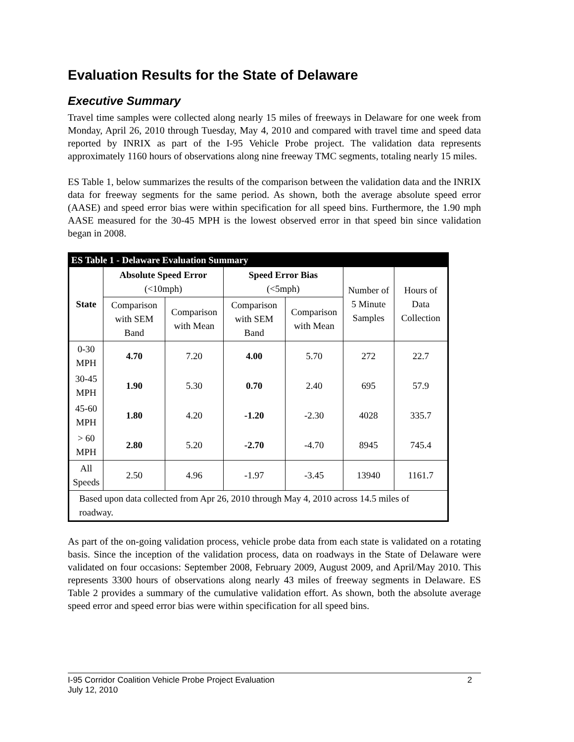Evaluation Results for the State of Delaware
Executive Summary
Travel time samples were collected along nearly 15 miles of freeways in Delaware for one week from Monday, April 26, 2010 through Tuesday, May 4, 2010 and compared with travel time and speed data reported by INRIX as part of the I-95 Vehicle Probe project. The validation data represents approximately 1160 hours of observations along nine freeway TMC segments, totaling nearly 15 miles.
ES Table 1, below summarizes the results of the comparison between the validation data and the INRIX data for freeway segments for the same period. As shown, both the average absolute speed error (AASE) and speed error bias were within specification for all speed bins. Furthermore, the 1.90 mph AASE measured for the 30-45 MPH is the lowest observed error in that speed bin since validation began in 2008.
| ES Table 1 - Delaware Evaluation Summary | | | | | | |
| --- | --- | --- | --- | --- | --- | --- |
| State | Absolute Speed Error (<10mph) | | Speed Error Bias (<5mph) | | Number of 5 Minute Samples | Hours of Data Collection |
| | Comparison with SEM Band | Comparison with Mean | Comparison with SEM Band | Comparison with Mean | | |
| 0-30 MPH | 4.70 | 7.20 | 4.00 | 5.70 | 272 | 22.7 |
| 30-45 MPH | 1.90 | 5.30 | 0.70 | 2.40 | 695 | 57.9 |
| 45-60 MPH | 1.80 | 4.20 | -1.20 | -2.30 | 4028 | 335.7 |
| > 60 MPH | 2.80 | 5.20 | -2.70 | -4.70 | 8945 | 745.4 |
| All Speeds | 2.50 | 4.96 | -1.97 | -3.45 | 13940 | 1161.7 |
| Based upon data collected from Apr 26, 2010 through May 4, 2010 across 14.5 miles of roadway. | | | | | | |
As part of the on-going validation process, vehicle probe data from each state is validated on a rotating basis. Since the inception of the validation process, data on roadways in the State of Delaware were validated on four occasions: September 2008, February 2009, August 2009, and April/May 2010. This represents 3300 hours of observations along nearly 43 miles of freeway segments in Delaware. ES Table 2 provides a summary of the cumulative validation effort. As shown, both the absolute average speed error and speed error bias were within specification for all speed bins.
I-95 Corridor Coalition Vehicle Probe Project Evaluation
July 12, 2010
2